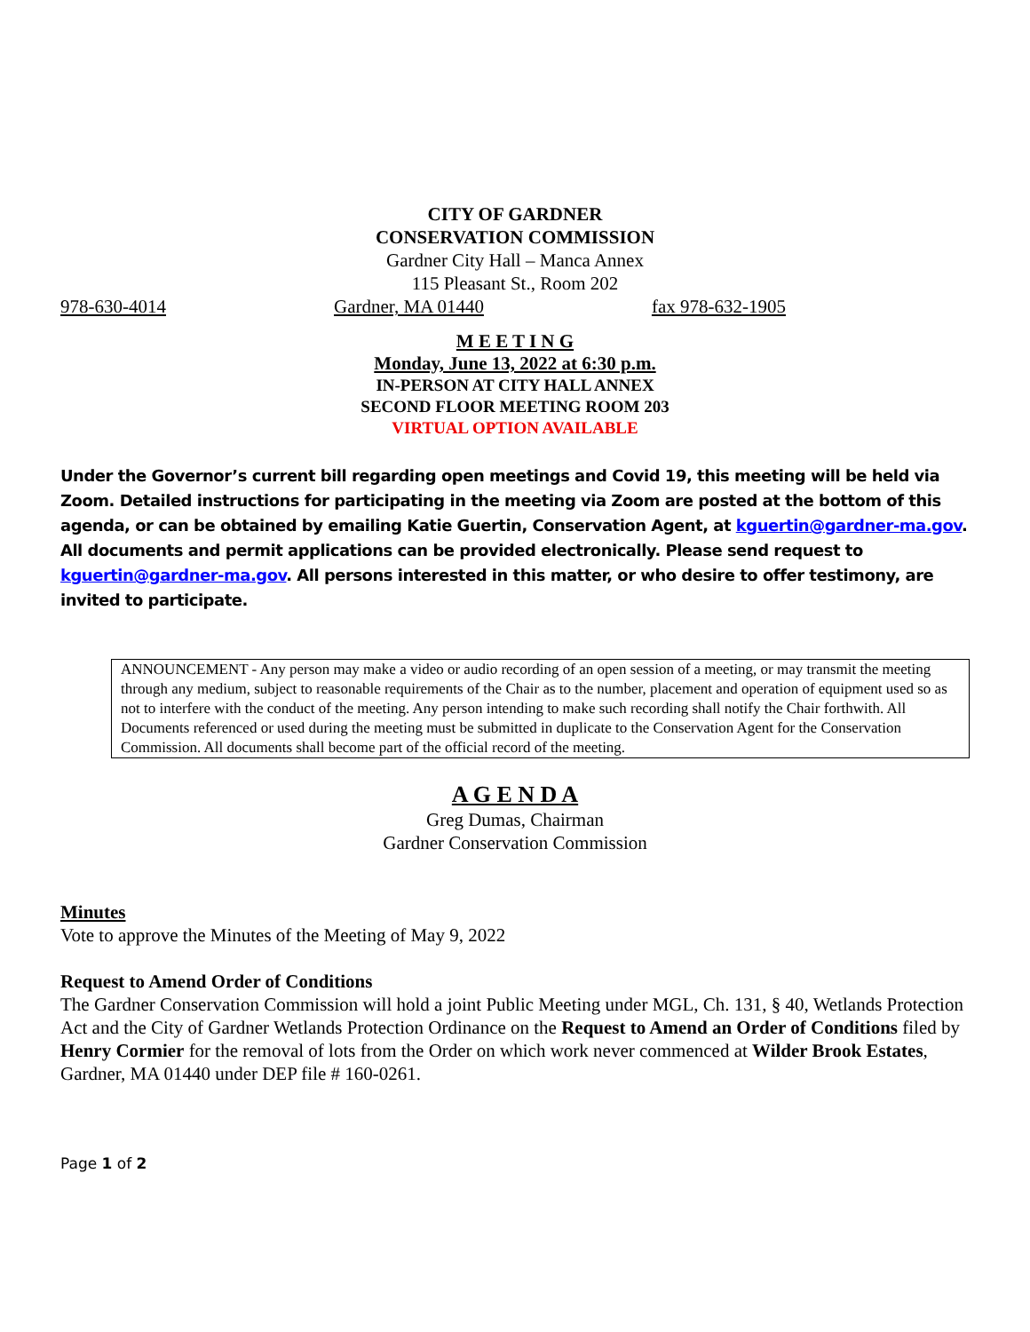CITY OF GARDNER
CONSERVATION COMMISSION
Gardner City Hall – Manca Annex
115 Pleasant St., Room 202
978-630-4014 Gardner, MA 01440 fax 978-632-1905
M E E T I N G
Monday, June 13, 2022 at 6:30 p.m.
IN-PERSON AT CITY HALL ANNEX
SECOND FLOOR MEETING ROOM 203
VIRTUAL OPTION AVAILABLE
Under the Governor’s current bill regarding open meetings and Covid 19, this meeting will be held via Zoom. Detailed instructions for participating in the meeting via Zoom are posted at the bottom of this agenda, or can be obtained by emailing Katie Guertin, Conservation Agent, at kguertin@gardner-ma.gov. All documents and permit applications can be provided electronically. Please send request to kguertin@gardner-ma.gov. All persons interested in this matter, or who desire to offer testimony, are invited to participate.
ANNOUNCEMENT - Any person may make a video or audio recording of an open session of a meeting, or may transmit the meeting through any medium, subject to reasonable requirements of the Chair as to the number, placement and operation of equipment used so as not to interfere with the conduct of the meeting. Any person intending to make such recording shall notify the Chair forthwith. All Documents referenced or used during the meeting must be submitted in duplicate to the Conservation Agent for the Conservation Commission. All documents shall become part of the official record of the meeting.
A G E N D A
Greg Dumas, Chairman
Gardner Conservation Commission
Minutes
Vote to approve the Minutes of the Meeting of May 9, 2022
Request to Amend Order of Conditions
The Gardner Conservation Commission will hold a joint Public Meeting under MGL, Ch. 131, § 40, Wetlands Protection Act and the City of Gardner Wetlands Protection Ordinance on the Request to Amend an Order of Conditions filed by Henry Cormier for the removal of lots from the Order on which work never commenced at Wilder Brook Estates, Gardner, MA 01440 under DEP file # 160-0261.
Page 1 of 2